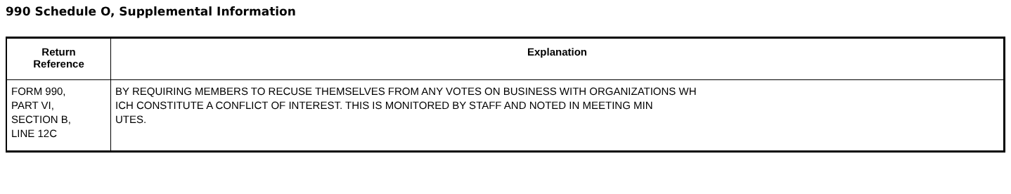990 Schedule O, Supplemental Information
| Return Reference | Explanation |
| --- | --- |
| FORM 990, PART VI, SECTION B, LINE 12C | BY REQUIRING MEMBERS TO RECUSE THEMSELVES FROM ANY VOTES ON BUSINESS WITH ORGANIZATIONS WH ICH CONSTITUTE A CONFLICT OF INTEREST. THIS IS MONITORED BY STAFF AND NOTED IN MEETING MIN UTES. |